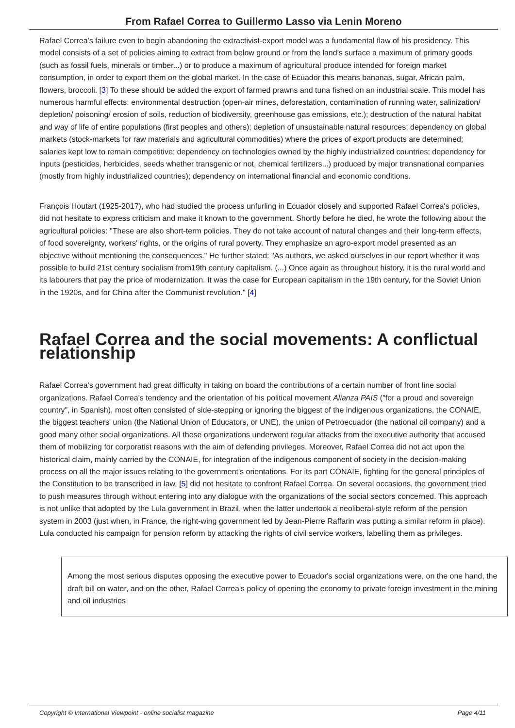From Rafael Correa to Guillermo Lasso via Lenin Moreno
Rafael Correa's failure even to begin abandoning the extractivist-export model was a fundamental flaw of his presidency. This model consists of a set of policies aiming to extract from below ground or from the land's surface a maximum of primary goods (such as fossil fuels, minerals or timber...) or to produce a maximum of agricultural produce intended for foreign market consumption, in order to export them on the global market. In the case of Ecuador this means bananas, sugar, African palm, flowers, broccoli. [3] To these should be added the export of farmed prawns and tuna fished on an industrial scale. This model has numerous harmful effects: environmental destruction (open-air mines, deforestation, contamination of running water, salinization/ depletion/ poisoning/ erosion of soils, reduction of biodiversity, greenhouse gas emissions, etc.); destruction of the natural habitat and way of life of entire populations (first peoples and others); depletion of unsustainable natural resources; dependency on global markets (stock-markets for raw materials and agricultural commodities) where the prices of export products are determined; salaries kept low to remain competitive; dependency on technologies owned by the highly industrialized countries; dependency for inputs (pesticides, herbicides, seeds whether transgenic or not, chemical fertilizers...) produced by major transnational companies (mostly from highly industrialized countries); dependency on international financial and economic conditions.
François Houtart (1925-2017), who had studied the process unfurling in Ecuador closely and supported Rafael Correa's policies, did not hesitate to express criticism and make it known to the government. Shortly before he died, he wrote the following about the agricultural policies: "These are also short-term policies. They do not take account of natural changes and their long-term effects, of food sovereignty, workers' rights, or the origins of rural poverty. They emphasize an agro-export model presented as an objective without mentioning the consequences." He further stated: "As authors, we asked ourselves in our report whether it was possible to build 21st century socialism from19th century capitalism. (...) Once again as throughout history, it is the rural world and its labourers that pay the price of modernization. It was the case for European capitalism in the 19th century, for the Soviet Union in the 1920s, and for China after the Communist revolution." [4]
Rafael Correa and the social movements: A conflictual relationship
Rafael Correa's government had great difficulty in taking on board the contributions of a certain number of front line social organizations. Rafael Correa's tendency and the orientation of his political movement Alianza PAIS ("for a proud and sovereign country", in Spanish), most often consisted of side-stepping or ignoring the biggest of the indigenous organizations, the CONAIE, the biggest teachers' union (the National Union of Educators, or UNE), the union of Petroecuador (the national oil company) and a good many other social organizations. All these organizations underwent regular attacks from the executive authority that accused them of mobilizing for corporatist reasons with the aim of defending privileges. Moreover, Rafael Correa did not act upon the historical claim, mainly carried by the CONAIE, for integration of the indigenous component of society in the decision-making process on all the major issues relating to the government's orientations. For its part CONAIE, fighting for the general principles of the Constitution to be transcribed in law, [5] did not hesitate to confront Rafael Correa. On several occasions, the government tried to push measures through without entering into any dialogue with the organizations of the social sectors concerned. This approach is not unlike that adopted by the Lula government in Brazil, when the latter undertook a neoliberal-style reform of the pension system in 2003 (just when, in France, the right-wing government led by Jean-Pierre Raffarin was putting a similar reform in place). Lula conducted his campaign for pension reform by attacking the rights of civil service workers, labelling them as privileges.
Among the most serious disputes opposing the executive power to Ecuador's social organizations were, on the one hand, the draft bill on water, and on the other, Rafael Correa's policy of opening the economy to private foreign investment in the mining and oil industries
Copyright © International Viewpoint - online socialist magazine Page 4/11